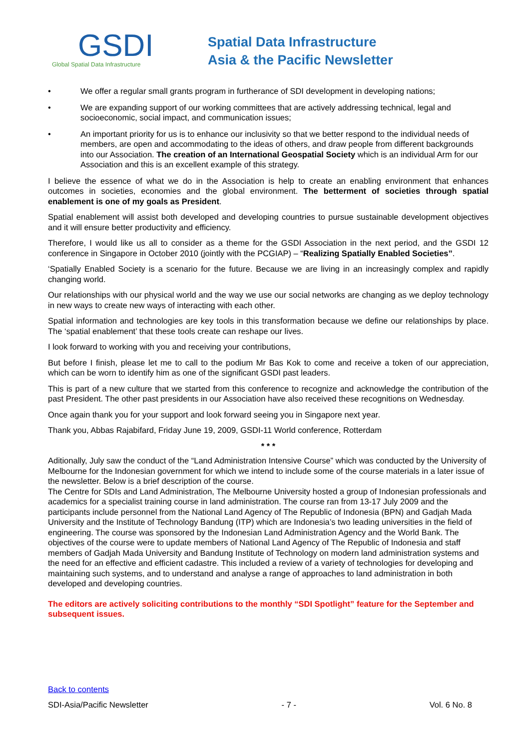GSDI
Global Spatial Data Infrastructure
Spatial Data Infrastructure
Asia & the Pacific Newsletter
• We offer a regular small grants program in furtherance of SDI development in developing nations;
• We are expanding support of our working committees that are actively addressing technical, legal and socioeconomic, social impact, and communication issues;
• An important priority for us is to enhance our inclusivity so that we better respond to the individual needs of members, are open and accommodating to the ideas of others, and draw people from different backgrounds into our Association. The creation of an International Geospatial Society which is an individual Arm for our Association and this is an excellent example of this strategy.
I believe the essence of what we do in the Association is help to create an enabling environment that enhances outcomes in societies, economies and the global environment. The betterment of societies through spatial enablement is one of my goals as President.
Spatial enablement will assist both developed and developing countries to pursue sustainable development objectives and it will ensure better productivity and efficiency.
Therefore, I would like us all to consider as a theme for the GSDI Association in the next period, and the GSDI 12 conference in Singapore in October 2010 (jointly with the PCGIAP) – “Realizing Spatially Enabled Societies”.
‘Spatially Enabled Society is a scenario for the future. Because we are living in an increasingly complex and rapidly changing world.
Our relationships with our physical world and the way we use our social networks are changing as we deploy technology in new ways to create new ways of interacting with each other.
Spatial information and technologies are key tools in this transformation because we define our relationships by place. The ‘spatial enablement’ that these tools create can reshape our lives.
I look forward to working with you and receiving your contributions,
But before I finish, please let me to call to the podium Mr Bas Kok to come and receive a token of our appreciation, which can be worn to identify him as one of the significant GSDI past leaders.
This is part of a new culture that we started from this conference to recognize and acknowledge the contribution of the past President. The other past presidents in our Association have also received these recognitions on Wednesday.
Once again thank you for your support and look forward seeing you in Singapore next year.
Thank you, Abbas Rajabifard, Friday June 19, 2009, GSDI-11 World conference, Rotterdam
* * *
Aditionally, July saw the conduct of the “Land Administration Intensive Course” which was conducted by the University of Melbourne for the Indonesian government for which we intend to include some of the course materials in a later issue of the newsletter. Below is a brief description of the course.
The Centre for SDIs and Land Administration, The Melbourne University hosted a group of Indonesian professionals and academics for a specialist training course in land administration. The course ran from 13-17 July 2009 and the participants include personnel from the National Land Agency of The Republic of Indonesia (BPN) and Gadjah Mada University and the Institute of Technology Bandung (ITP) which are Indonesia’s two leading universities in the field of engineering. The course was sponsored by the Indonesian Land Administration Agency and the World Bank. The objectives of the course were to update members of National Land Agency of The Republic of Indonesia and staff members of Gadjah Mada University and Bandung Institute of Technology on modern land administration systems and the need for an effective and efficient cadastre. This included a review of a variety of technologies for developing and maintaining such systems, and to understand and analyse a range of approaches to land administration in both developed and developing countries.
The editors are actively soliciting contributions to the monthly “SDI Spotlight” feature for the September and subsequent issues.
Back to contents
SDI-Asia/Pacific Newsletter - 7 - Vol. 6 No. 8